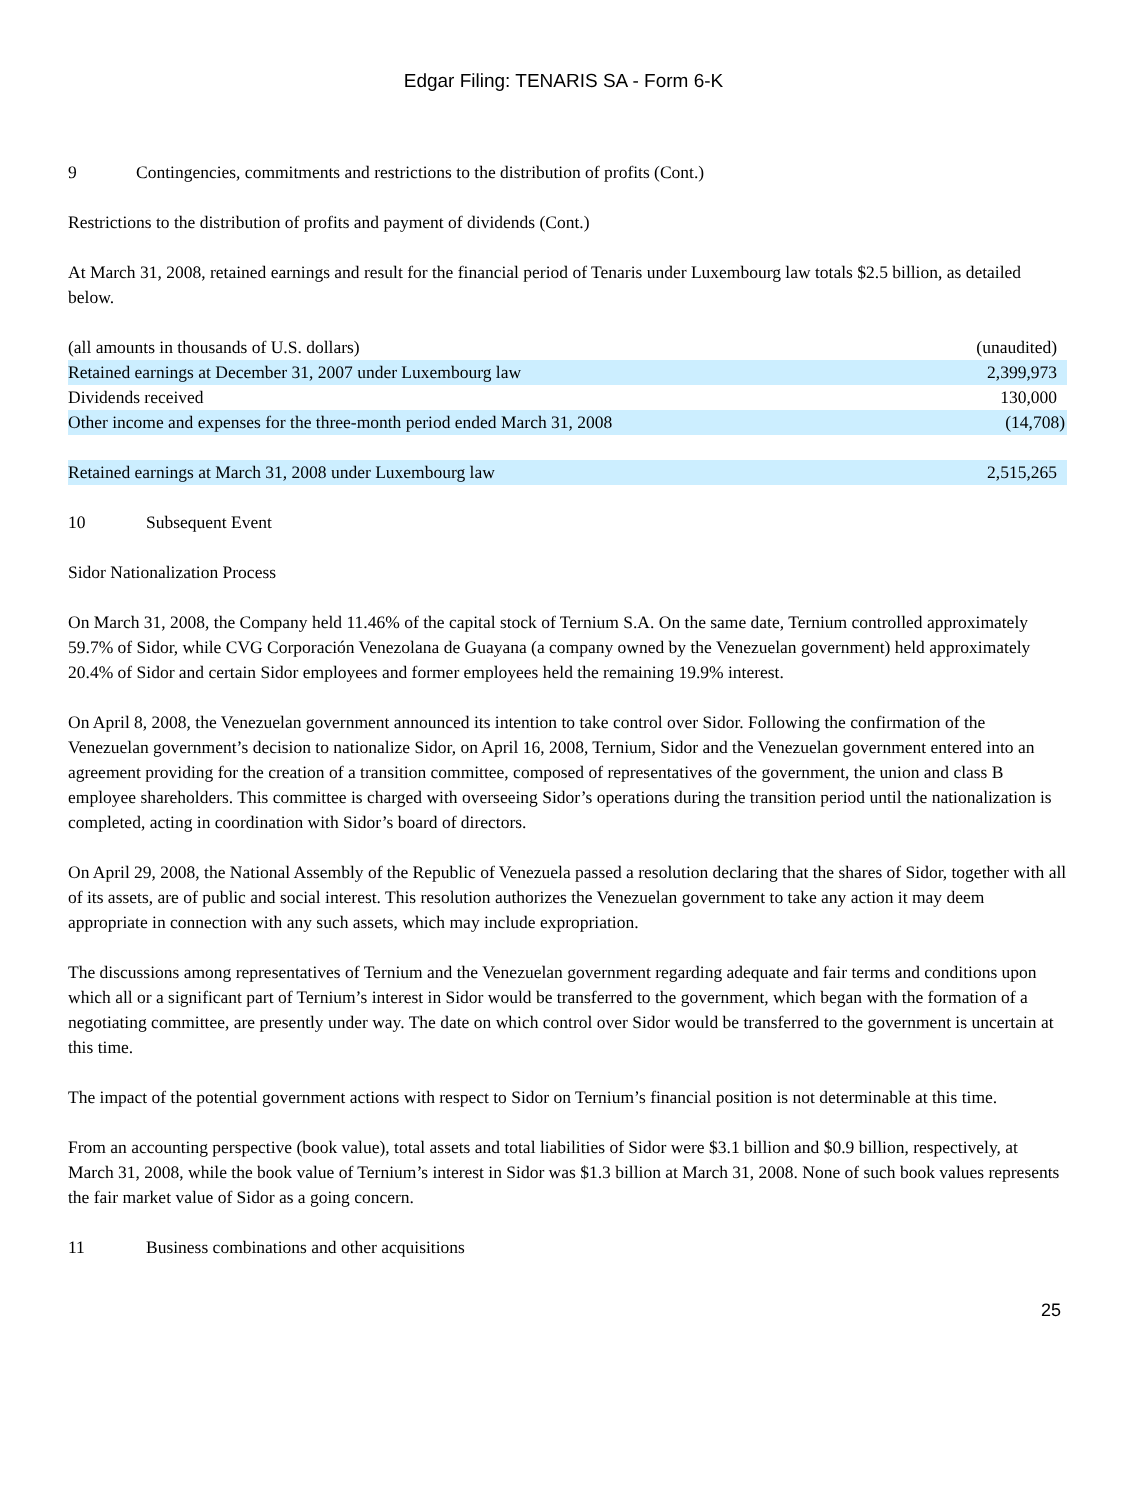Edgar Filing: TENARIS SA - Form 6-K
9 Contingencies, commitments and restrictions to the distribution of profits (Cont.)
Restrictions to the distribution of profits and payment of dividends (Cont.)
At March 31, 2008, retained earnings and result for the financial period of Tenaris under Luxembourg law totals $2.5 billion, as detailed below.
| (all amounts in thousands of U.S. dollars) | (unaudited) |
| Retained earnings at December 31, 2007 under Luxembourg law | 2,399,973 |
| Dividends received | 130,000 |
| Other income and expenses for the three-month period ended March 31, 2008 | (14,708) |
| Retained earnings at March 31, 2008 under Luxembourg law | 2,515,265 |
10 Subsequent Event
Sidor Nationalization Process
On March 31, 2008, the Company held 11.46% of the capital stock of Ternium S.A. On the same date, Ternium controlled approximately 59.7% of Sidor, while CVG Corporación Venezolana de Guayana (a company owned by the Venezuelan government) held approximately 20.4% of Sidor and certain Sidor employees and former employees held the remaining 19.9% interest.
On April 8, 2008, the Venezuelan government announced its intention to take control over Sidor. Following the confirmation of the Venezuelan government’s decision to nationalize Sidor, on April 16, 2008, Ternium, Sidor and the Venezuelan government entered into an agreement providing for the creation of a transition committee, composed of representatives of the government, the union and class B employee shareholders. This committee is charged with overseeing Sidor’s operations during the transition period until the nationalization is completed, acting in coordination with Sidor’s board of directors.
On April 29, 2008, the National Assembly of the Republic of Venezuela passed a resolution declaring that the shares of Sidor, together with all of its assets, are of public and social interest. This resolution authorizes the Venezuelan government to take any action it may deem appropriate in connection with any such assets, which may include expropriation.
The discussions among representatives of Ternium and the Venezuelan government regarding adequate and fair terms and conditions upon which all or a significant part of Ternium’s interest in Sidor would be transferred to the government, which began with the formation of a negotiating committee, are presently under way. The date on which control over Sidor would be transferred to the government is uncertain at this time.
The impact of the potential government actions with respect to Sidor on Ternium’s financial position is not determinable at this time.
From an accounting perspective (book value), total assets and total liabilities of Sidor were $3.1 billion and $0.9 billion, respectively, at March 31, 2008, while the book value of Ternium’s interest in Sidor was $1.3 billion at March 31, 2008. None of such book values represents the fair market value of Sidor as a going concern.
11 Business combinations and other acquisitions
25